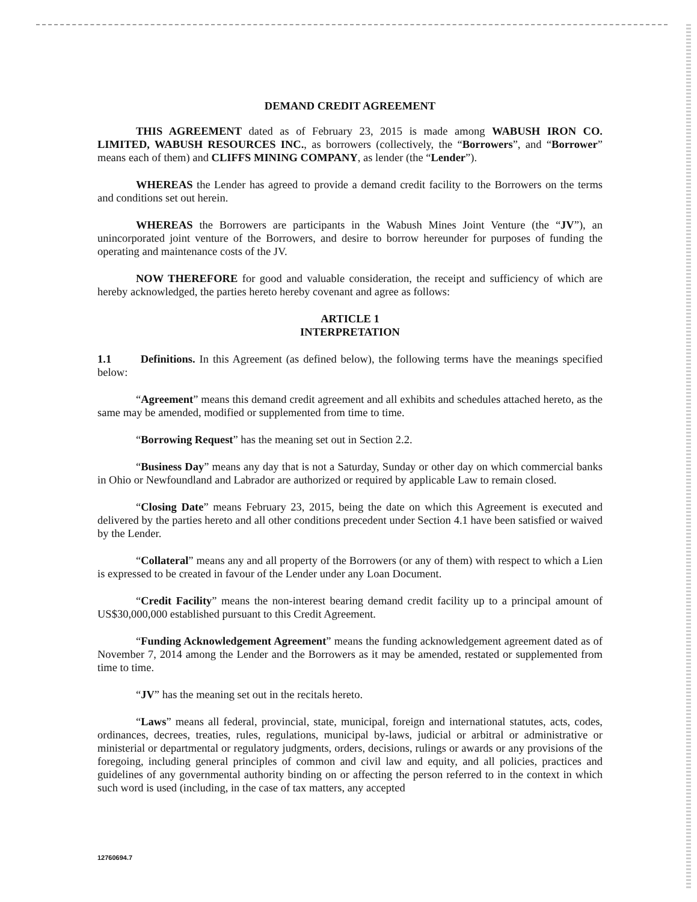DEMAND CREDIT AGREEMENT
THIS AGREEMENT dated as of February 23, 2015 is made among WABUSH IRON CO. LIMITED, WABUSH RESOURCES INC., as borrowers (collectively, the “Borrowers”, and “Borrower” means each of them) and CLIFFS MINING COMPANY, as lender (the “Lender”).
WHEREAS the Lender has agreed to provide a demand credit facility to the Borrowers on the terms and conditions set out herein.
WHEREAS the Borrowers are participants in the Wabush Mines Joint Venture (the “JV”), an unincorporated joint venture of the Borrowers, and desire to borrow hereunder for purposes of funding the operating and maintenance costs of the JV.
NOW THEREFORE for good and valuable consideration, the receipt and sufficiency of which are hereby acknowledged, the parties hereto hereby covenant and agree as follows:
ARTICLE 1
INTERPRETATION
1.1 Definitions. In this Agreement (as defined below), the following terms have the meanings specified below:
“Agreement” means this demand credit agreement and all exhibits and schedules attached hereto, as the same may be amended, modified or supplemented from time to time.
“Borrowing Request” has the meaning set out in Section 2.2.
“Business Day” means any day that is not a Saturday, Sunday or other day on which commercial banks in Ohio or Newfoundland and Labrador are authorized or required by applicable Law to remain closed.
“Closing Date” means February 23, 2015, being the date on which this Agreement is executed and delivered by the parties hereto and all other conditions precedent under Section 4.1 have been satisfied or waived by the Lender.
“Collateral” means any and all property of the Borrowers (or any of them) with respect to which a Lien is expressed to be created in favour of the Lender under any Loan Document.
“Credit Facility” means the non-interest bearing demand credit facility up to a principal amount of US$30,000,000 established pursuant to this Credit Agreement.
“Funding Acknowledgement Agreement” means the funding acknowledgement agreement dated as of November 7, 2014 among the Lender and the Borrowers as it may be amended, restated or supplemented from time to time.
“JV” has the meaning set out in the recitals hereto.
“Laws” means all federal, provincial, state, municipal, foreign and international statutes, acts, codes, ordinances, decrees, treaties, rules, regulations, municipal by-laws, judicial or arbitral or administrative or ministerial or departmental or regulatory judgments, orders, decisions, rulings or awards or any provisions of the foregoing, including general principles of common and civil law and equity, and all policies, practices and guidelines of any governmental authority binding on or affecting the person referred to in the context in which such word is used (including, in the case of tax matters, any accepted
12760694.7